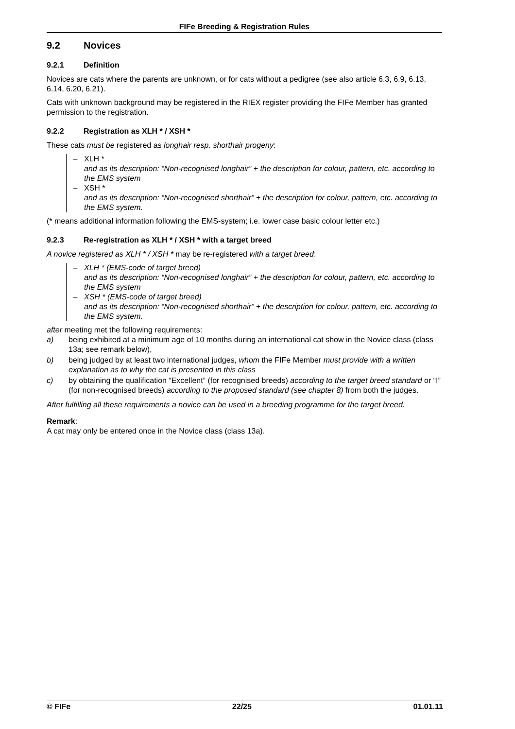FIFe Breeding & Registration Rules
9.2 Novices
9.2.1 Definition
Novices are cats where the parents are unknown, or for cats without a pedigree (see also article 6.3, 6.9, 6.13, 6.14, 6.20, 6.21).
Cats with unknown background may be registered in the RIEX register providing the FIFe Member has granted permission to the registration.
9.2.2 Registration as XLH * / XSH *
These cats must be registered as longhair resp. shorthair progeny:
– XLH *
and as its description: “Non-recognised longhair” + the description for colour, pattern, etc. according to the EMS system
– XSH *
and as its description: “Non-recognised shorthair” + the description for colour, pattern, etc. according to the EMS system.
(* means additional information following the EMS-system; i.e. lower case basic colour letter etc.)
9.2.3 Re-registration as XLH * / XSH * with a target breed
A novice registered as XLH * / XSH * may be re-registered with a target breed:
– XLH * (EMS-code of target breed)
and as its description: “Non-recognised longhair” + the description for colour, pattern, etc. according to the EMS system
– XSH * (EMS-code of target breed)
and as its description: “Non-recognised shorthair” + the description for colour, pattern, etc. according to the EMS system.
after meeting met the following requirements:
a) being exhibited at a minimum age of 10 months during an international cat show in the Novice class (class 13a; see remark below),
b) being judged by at least two international judges, whom the FIFe Member must provide with a written explanation as to why the cat is presented in this class
c) by obtaining the qualification “Excellent” (for recognised breeds) according to the target breed standard or “I” (for non-recognised breeds) according to the proposed standard (see chapter 8) from both the judges.
After fulfilling all these requirements a novice can be used in a breeding programme for the target breed.
Remark:
A cat may only be entered once in the Novice class (class 13a).
© FIFe 22/25 01.01.11